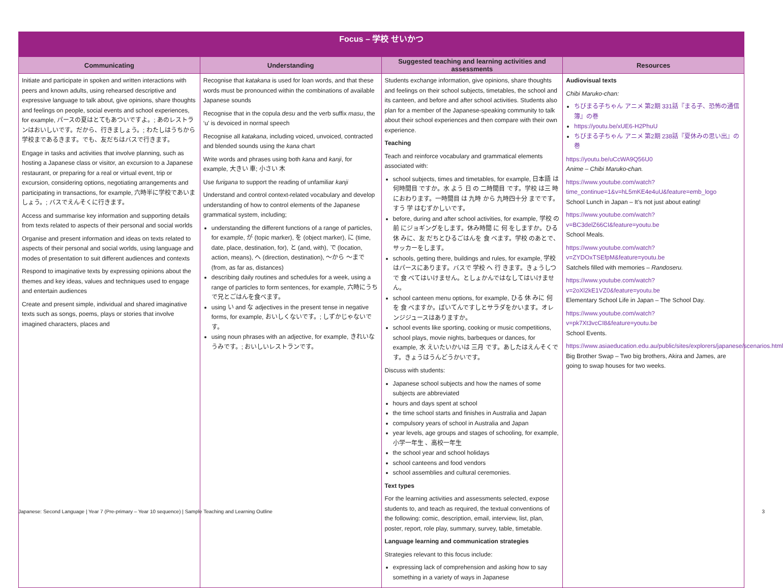| Focus – 学校 せいかつ | | | |
| Communicating | Understanding | Suggested teaching and learning activities and assessments | Resources |
| Initiate and participate in spoken and written interactions with peers and known adults, using rehearsed descriptive and expressive language to talk about, give opinions, share thoughts and feelings on people, social events and school experiences, for example, パースの夏はとてもあついですよ。; あのレストランはおいしいです。だから、行きましょう。; わたしはうちから学校まであるきます。でも、友だちはバスで行きます。 Engage in tasks and activities that involve planning, such as hosting a Japanese class or visitor, an excursion to a Japanese restaurant, or preparing for a real or virtual event, trip or excursion, considering options, negotiating arrangements and participating in transactions, for example, 六時半に学校であいましょう。; バスでえんそくに行きます。 Access and summarise key information and supporting details from texts related to aspects of their personal and social worlds Organise and present information and ideas on texts related to aspects of their personal and social worlds, using language and modes of presentation to suit different audiences and contexts Respond to imaginative texts by expressing opinions about the themes and key ideas, values and techniques used to engage and entertain audiences Create and present simple, individual and shared imaginative texts such as songs, poems, plays or stories that involve imagined characters, places and | Recognise that katakana is used for loan words, and that these words must be pronounced within the combinations of available Japanese sounds Recognise that in the copula desu and the verb suffix masu , the ‘u’ is devoiced in normal speech Recognise all katakana , including voiced, unvoiced, contracted and blended sounds using the kana chart Write words and phrases using both kana and kanji , for example, 大きい 車; 小さい 木 Use furigana to support the reading of unfamiliar kanji Understand and control context-related vocabulary and develop understanding of how to control elements of the Japanese grammatical system, including; understanding the different functions of a range of particles, for example, が (topic marker), を (object marker), に (time, date, place, destination, for), と (and, with), で (location, action, means), へ (direction, destination), ～から ～まで (from, as far as, distances) describing daily routines and schedules for a week, using a range of particles to form sentences, for example, 六時にうちで兄とごはんを食べます。 using い and な adjectives in the present tense in negative forms, for example, おいしくないです。; しずかじゃないです。 using noun phrases with an adjective, for example, きれいなうみです。; おいしいレストランです。 | Students exchange information, give opinions, share thoughts and feelings on their school subjects, timetables, the school and its canteen, and before and after school activities. Students also plan for a member of the Japanese-speaking community to talk about their school experiences and then compare with their own experience. Teaching Teach and reinforce vocabulary and grammatical elements associated with: school subjects, times and timetables, for example, 日本語 は 何時間目 ですか。水 よう 日 の 二時間目 です。学校 は三 時 におわります。一時間目 は 九時 から 九時四十分 までです。すう 学 はむずかしいです。 before, during and after school activities, for example, 学校 の 前 にジョギングをします。休み時間 に 何 をしますか。ひる 休 みに、友 だちとひるごはんを 食 べます。学校 のあとで、サッカーをします。 schools, getting there, buildings and rules, for example, 学校 はパースにあります。バスで 学校 へ 行 きます。きょうしつで 食 べてはいけません。としょかんではなしてはいけません。 school canteen menu options, for example, ひる 休 みに 何 を 食 べますか。ばいてんですしとサラダをかいます。オレンジジュースはありますか。 school events like sporting, cooking or music competitions, school plays, movie nights, barbeques or dances, for example, 水 えいたいかいは 三月 です。あしたはえんそくです。きょうはうんどうかいです。 Discuss with students: Japanese school subjects and how the names of some subjects are abbreviated hours and days spent at school the time school starts and finishes in Australia and Japan compulsory years of school in Australia and Japan year levels, age groups and stages of schooling, for example, 小学一年生 、高校一年生 the school year and school holidays school canteens and food vendors school assemblies and cultural ceremonies. Text types For the learning activities and assessments selected, expose students to, and teach as required, the textual conventions of the following: comic, description, email, interview, list, plan, poster, report, role play, summary, survey, table, timetable. Language learning and communication strategies Strategies relevant to this focus include: expressing lack of comprehension and asking how to say something in a variety of ways in Japanese | Audiovisual texts Chibi Maruko-chan: ちびまる子ちゃん アニメ 第2期 331話『まる子、恐怖の通信簿』の巻 https://youtu.be/xUE6-H2PhuU ちびまる子ちゃん アニメ 第2期 238話『夏休みの思い出』の巻 https://youtu.be/uCcWA9Q56U0 Anime – Chibi Maruko-chan. https://www.youtube.com/watch?time_continue=1&v=hL5mKE4e4uU&feature=emb_logo School Lunch in Japan – It’s not just about eating! https://www.youtube.com/watch?v=BC3delZ66CI&feature=youtu.be School Meals. https://www.youtube.com/watch?v=ZYDOxTSEfpM&feature=youtu.be Satchels filled with memories – Randoseru. https://www.youtube.com/watch?v=2oXl2kE1VZ0&feature=youtu.be Elementary School Life in Japan – The School Day. https://www.youtube.com/watch?v=pk7Xt3vcCI8&feature=youtu.be School Events. https://www.asiaeducation.edu.au/public/sites/explorers/japanese/scenarios.html Big Brother Swap – Two big brothers, Akira and James, are going to swap houses for two weeks. |
Japanese: Second Language | Year 7 (Pre-primary – Year 10 sequence) | Sample Teaching and Learning Outline 3